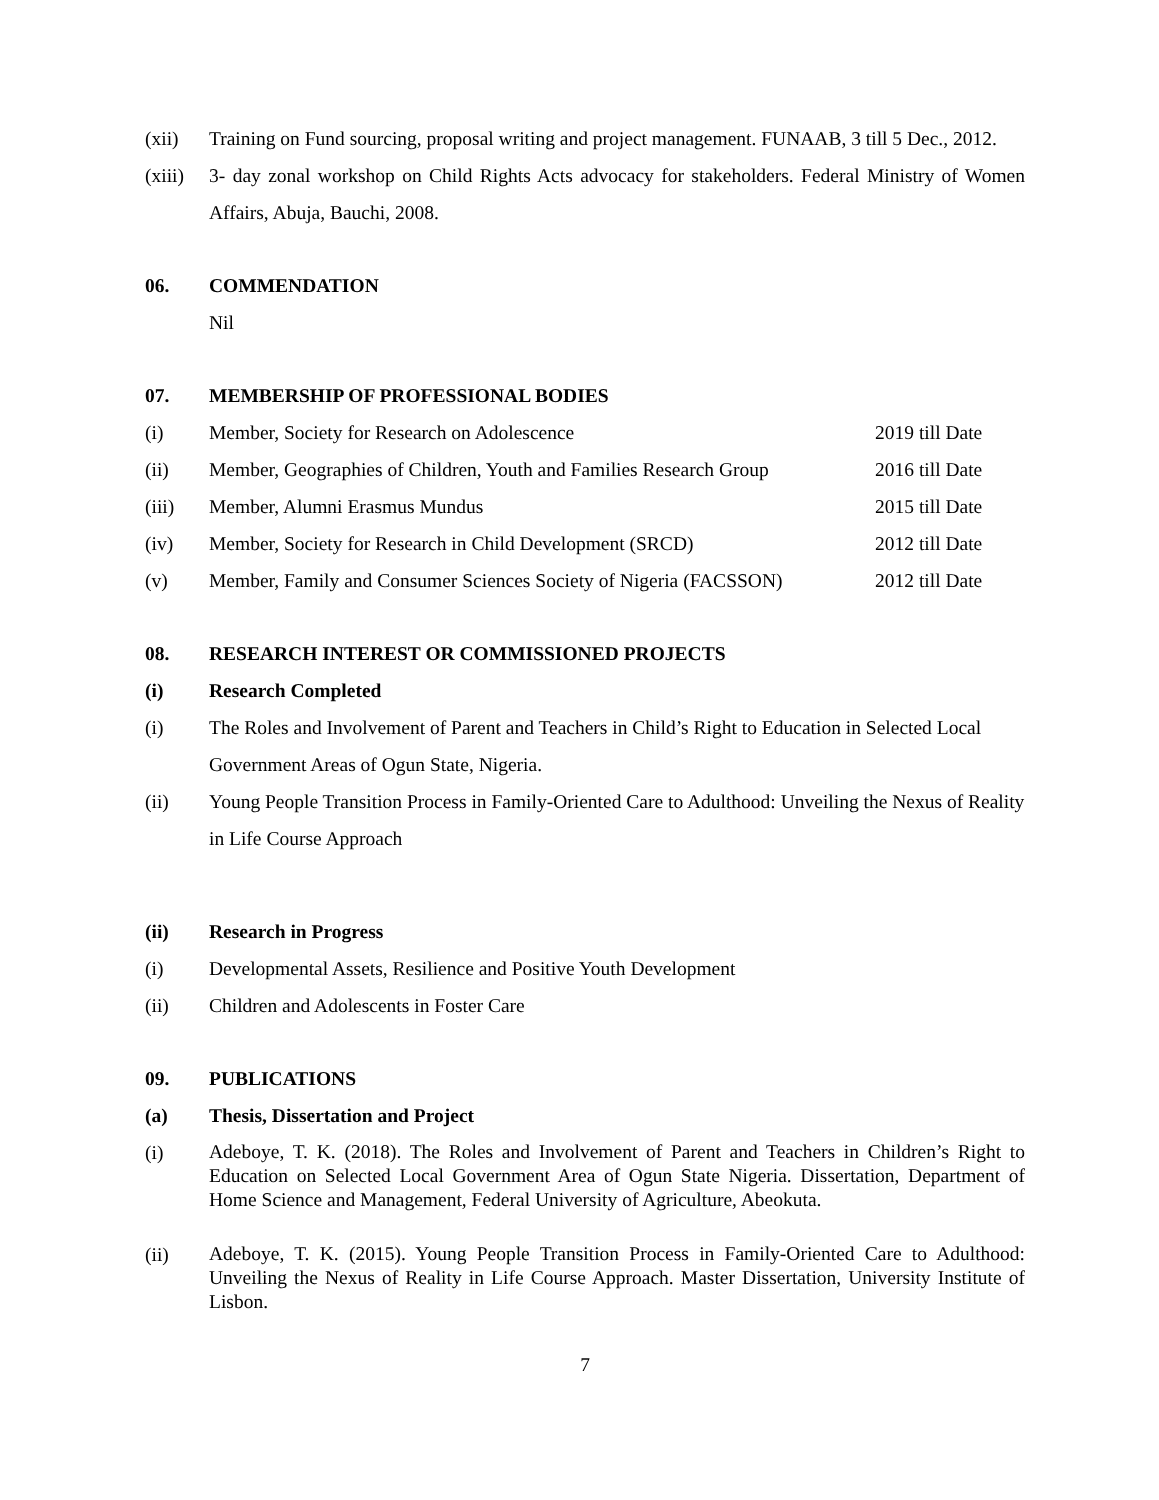(xii) Training on Fund sourcing, proposal writing and project management. FUNAAB, 3 till 5 Dec., 2012.
(xiii)
3- day zonal workshop on Child Rights Acts advocacy for stakeholders. Federal Ministry of Women Affairs, Abuja, Bauchi, 2008.
06. COMMENDATION
Nil
07. MEMBERSHIP OF PROFESSIONAL BODIES
(i) Member, Society for Research on Adolescence
2019 till Date
(ii) Member, Geographies of Children, Youth and Families Research Group
2016 till Date
(iii) Member, Alumni Erasmus Mundus 2015 till Date
(iv) Member, Society for Research in Child Development (SRCD)
2012 till Date
(v) Member, Family and Consumer Sciences Society of Nigeria (FACSSON)
2012 till Date
08. RESEARCH INTEREST OR COMMISSIONED PROJECTS
(i) Research Completed
(i) The Roles and Involvement of Parent and Teachers in Child’s Right to Education in Selected Local Government Areas of Ogun State, Nigeria.
(ii) Young People Transition Process in Family-Oriented Care to Adulthood: Unveiling the Nexus of Reality in Life Course Approach
(ii) Research in Progress
(i) Developmental Assets, Resilience and Positive Youth Development
(ii) Children and Adolescents in Foster Care
09. PUBLICATIONS
(a) Thesis, Dissertation and Project
(i)
Adeboye, T. K. (2018). The Roles and Involvement of Parent and Teachers in Children’s Right to Education on Selected Local Government Area of Ogun State Nigeria. Dissertation, Department of Home Science and Management, Federal University of Agriculture, Abeokuta.
(ii)
Adeboye, T. K. (2015). Young People Transition Process in Family-Oriented Care to Adulthood: Unveiling the Nexus of Reality in Life Course Approach. Master Dissertation, University Institute of Lisbon.
7